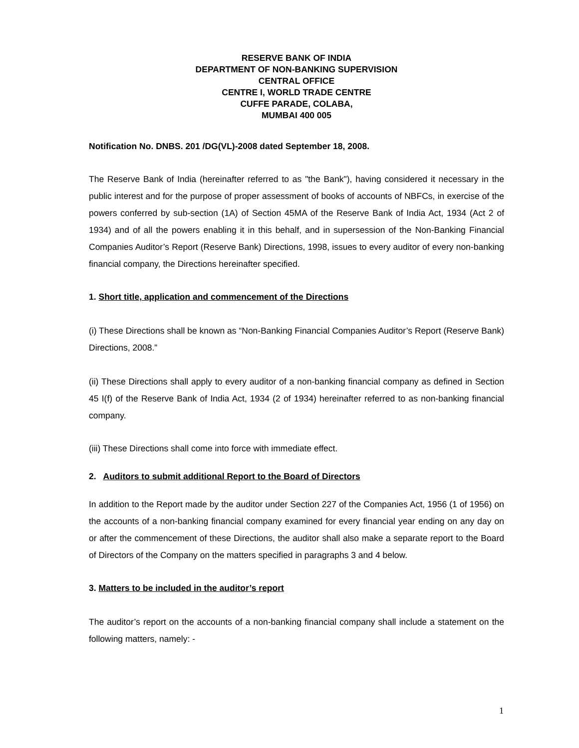RESERVE BANK OF INDIA
DEPARTMENT OF NON-BANKING SUPERVISION
CENTRAL OFFICE
CENTRE I, WORLD TRADE CENTRE
CUFFE PARADE, COLABA,
MUMBAI 400 005
Notification No. DNBS. 201 /DG(VL)-2008 dated September 18, 2008.
The Reserve Bank of India (hereinafter referred to as "the Bank"), having considered it necessary in the public interest and for the purpose of proper assessment of books of accounts of NBFCs, in exercise of the powers conferred by sub-section (1A) of Section 45MA of the Reserve Bank of India Act, 1934 (Act 2 of 1934) and of all the powers enabling it in this behalf, and in supersession of the Non-Banking Financial Companies Auditor’s Report (Reserve Bank) Directions, 1998, issues to every auditor of every non-banking financial company, the Directions hereinafter specified.
1. Short title, application and commencement of the Directions
(i) These Directions shall be known as “Non-Banking Financial Companies Auditor’s Report (Reserve Bank) Directions, 2008.”
(ii) These Directions shall apply to every auditor of a non-banking financial company as defined in Section 45 I(f) of the Reserve Bank of India Act, 1934 (2 of 1934) hereinafter referred to as non-banking financial company.
(iii) These Directions shall come into force with immediate effect.
2. Auditors to submit additional Report to the Board of Directors
In addition to the Report made by the auditor under Section 227 of the Companies Act, 1956 (1 of 1956) on the accounts of a non-banking financial company examined for every financial year ending on any day on or after the commencement of these Directions, the auditor shall also make a separate report to the Board of Directors of the Company on the matters specified in paragraphs 3 and 4 below.
3. Matters to be included in the auditor’s report
The auditor’s report on the accounts of a non-banking financial company shall include a statement on the following matters, namely: -
1